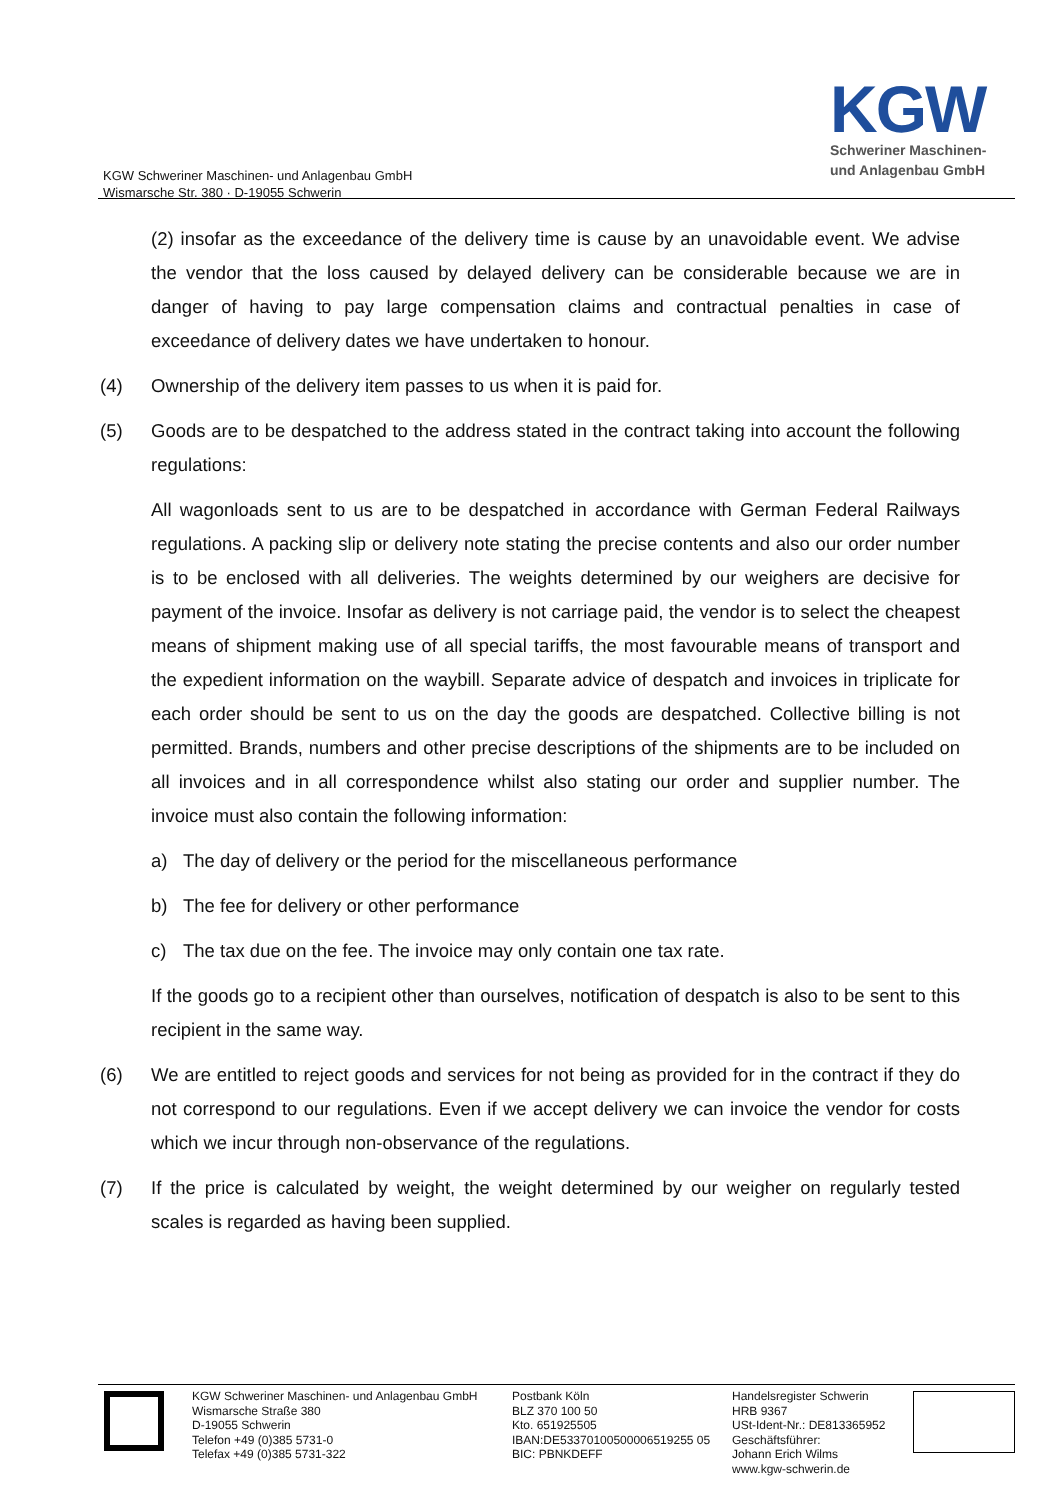KGW Schweriner Maschinen- und Anlagenbau GmbH
Wismarsche Str. 380 · D-19055 Schwerin
KGW
Schweriner Maschinen-
und Anlagenbau GmbH
(2) insofar as the exceedance of the delivery time is cause by an unavoidable event. We advise the vendor that the loss caused by delayed delivery can be considerable because we are in danger of having to pay large compensation claims and contractual penalties in case of exceedance of delivery dates we have undertaken to honour.
(4) Ownership of the delivery item passes to us when it is paid for.
(5) Goods are to be despatched to the address stated in the contract taking into account the following regulations:
All wagonloads sent to us are to be despatched in accordance with German Federal Railways regulations. A packing slip or delivery note stating the precise contents and also our order number is to be enclosed with all deliveries. The weights determined by our weighers are decisive for payment of the invoice. Insofar as delivery is not carriage paid, the vendor is to select the cheapest means of shipment making use of all special tariffs, the most favourable means of transport and the expedient information on the waybill. Separate advice of despatch and invoices in triplicate for each order should be sent to us on the day the goods are despatched. Collective billing is not permitted. Brands, numbers and other precise descriptions of the shipments are to be included on all invoices and in all correspondence whilst also stating our order and supplier number. The invoice must also contain the following information:
a) The day of delivery or the period for the miscellaneous performance
b) The fee for delivery or other performance
c) The tax due on the fee. The invoice may only contain one tax rate.
If the goods go to a recipient other than ourselves, notification of despatch is also to be sent to this recipient in the same way.
(6) We are entitled to reject goods and services for not being as provided for in the contract if they do not correspond to our regulations. Even if we accept delivery we can invoice the vendor for costs which we incur through non-observance of the regulations.
(7) If the price is calculated by weight, the weight determined by our weigher on regularly tested scales is regarded as having been supplied.
KGW Schweriner Maschinen- und Anlagenbau GmbH
Wismarsche Straße 380
D-19055 Schwerin
Telefon +49 (0)385 5731-0
Telefax +49 (0)385 5731-322
Postbank Köln
BLZ 370 100 50
Kto. 651925505
IBAN:DE53370100500006519255 05
BIC: PBNKDEFF
Handelsregister Schwerin
HRB 9367
USt-Ident-Nr.: DE813365952
Geschäftsführer:
Johann Erich Wilms
www.kgw-schwerin.de